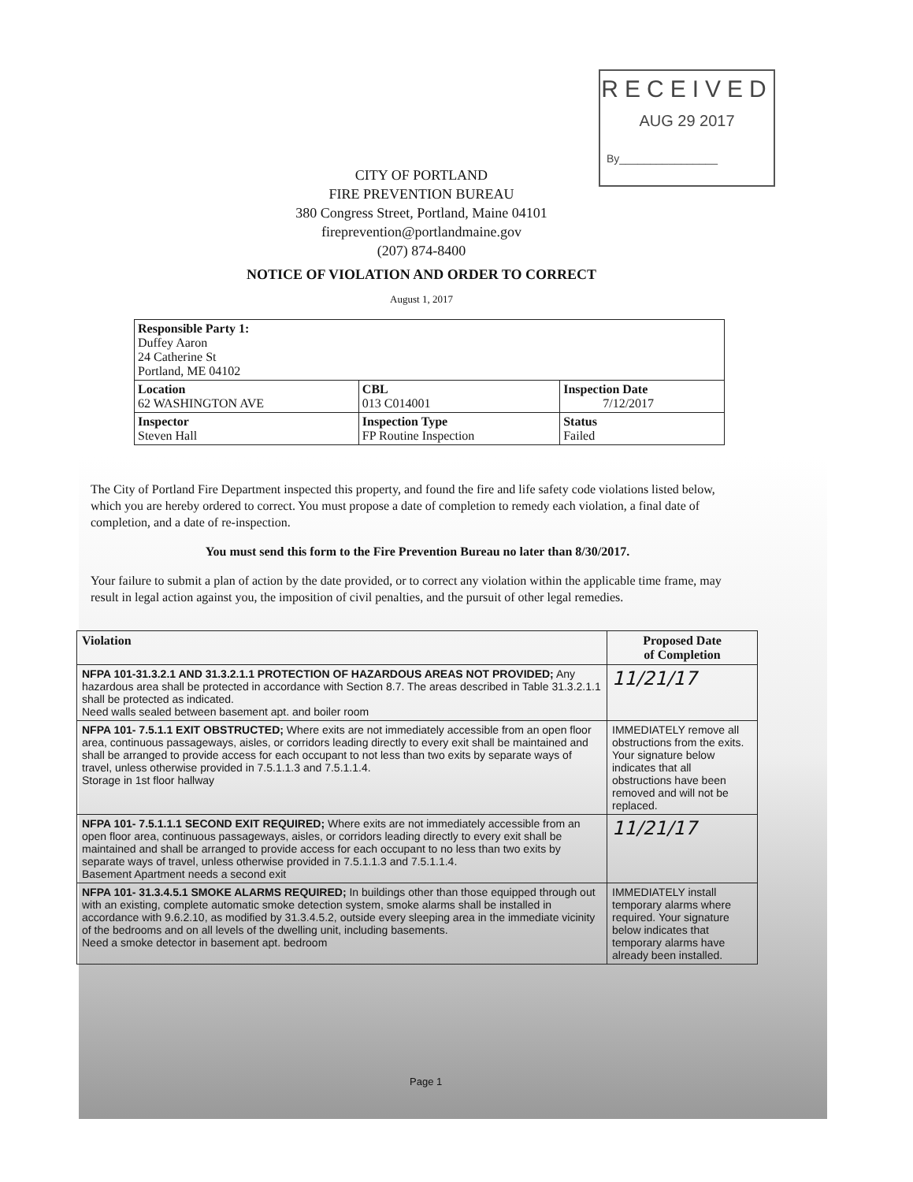RECEIVED
AUG 29 2017
By________________
CITY OF PORTLAND
FIRE PREVENTION BUREAU
380 Congress Street, Portland, Maine 04101
fireprevention@portlandmaine.gov
(207) 874-8400
NOTICE OF VIOLATION AND ORDER TO CORRECT
August 1, 2017
| Responsible Party 1: Duffey Aaron 24 Catherine St Portland, ME 04102 | | |
| Location 62 WASHINGTON AVE | CBL 013 C014001 | Inspection Date 7/12/2017 |
| Inspector Steven Hall | Inspection Type FP Routine Inspection | Status Failed |
The City of Portland Fire Department inspected this property, and found the fire and life safety code violations listed below, which you are hereby ordered to correct. You must propose a date of completion to remedy each violation, a final date of completion, and a date of re-inspection.
You must send this form to the Fire Prevention Bureau no later than 8/30/2017.
Your failure to submit a plan of action by the date provided, or to correct any violation within the applicable time frame, may result in legal action against you, the imposition of civil penalties, and the pursuit of other legal remedies.
| Violation | Proposed Date of Completion |
| --- | --- |
| NFPA 101-31.3.2.1 AND 31.3.2.1.1 PROTECTION OF HAZARDOUS AREAS NOT PROVIDED; Any hazardous area shall be protected in accordance with Section 8.7. The areas described in Table 31.3.2.1.1 shall be protected as indicated. Need walls sealed between basement apt. and boiler room | 11/21/17 |
| NFPA 101- 7.5.1.1 EXIT OBSTRUCTED; Where exits are not immediately accessible from an open floor area, continuous passageways, aisles, or corridors leading directly to every exit shall be maintained and shall be arranged to provide access for each occupant to not less than two exits by separate ways of travel, unless otherwise provided in 7.5.1.1.3 and 7.5.1.1.4. Storage in 1st floor hallway | IMMEDIATELY remove all obstructions from the exits. Your signature below indicates that all obstructions have been removed and will not be replaced. |
| NFPA 101- 7.5.1.1.1 SECOND EXIT REQUIRED; Where exits are not immediately accessible from an open floor area, continuous passageways, aisles, or corridors leading directly to every exit shall be maintained and shall be arranged to provide access for each occupant to no less than two exits by separate ways of travel, unless otherwise provided in 7.5.1.1.3 and 7.5.1.1.4. Basement Apartment needs a second exit | 11/21/17 |
| NFPA 101- 31.3.4.5.1 SMOKE ALARMS REQUIRED; In buildings other than those equipped through out with an existing, complete automatic smoke detection system, smoke alarms shall be installed in accordance with 9.6.2.10, as modified by 31.3.4.5.2, outside every sleeping area in the immediate vicinity of the bedrooms and on all levels of the dwelling unit, including basements. Need a smoke detector in basement apt. bedroom | IMMEDIATELY install temporary alarms where required. Your signature below indicates that temporary alarms have already been installed. |
Page 1